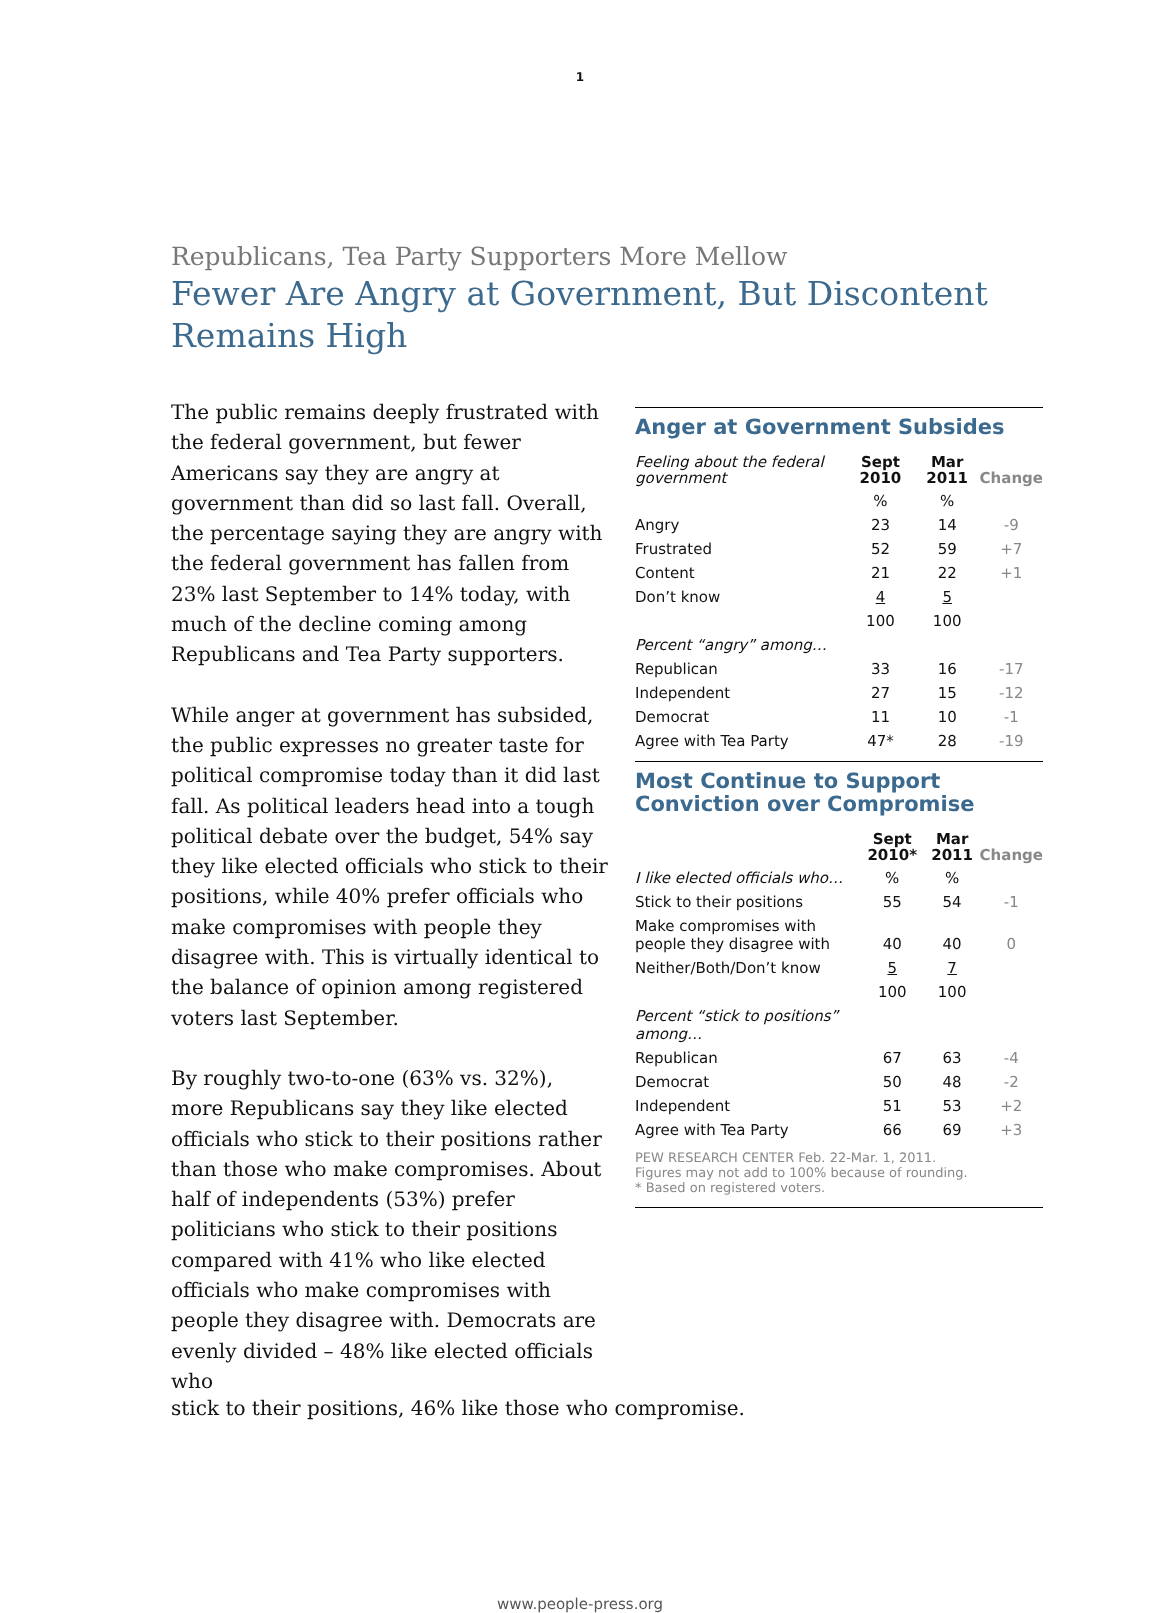1
Republicans, Tea Party Supporters More Mellow
Fewer Are Angry at Government, But Discontent Remains High
The public remains deeply frustrated with the federal government, but fewer Americans say they are angry at government than did so last fall. Overall, the percentage saying they are angry with the federal government has fallen from 23% last September to 14% today, with much of the decline coming among Republicans and Tea Party supporters.
While anger at government has subsided, the public expresses no greater taste for political compromise today than it did last fall. As political leaders head into a tough political debate over the budget, 54% say they like elected officials who stick to their positions, while 40% prefer officials who make compromises with people they disagree with. This is virtually identical to the balance of opinion among registered voters last September.
By roughly two-to-one (63% vs. 32%), more Republicans say they like elected officials who stick to their positions rather than those who make compromises. About half of independents (53%) prefer politicians who stick to their positions compared with 41% who like elected officials who make compromises with people they disagree with. Democrats are evenly divided – 48% like elected officials who
Anger at Government Subsides
| Feeling about the federal government | Sept 2010 | Mar 2011 | Change |
| --- | --- | --- | --- |
| | % | % | |
| Angry | 23 | 14 | -9 |
| Frustrated | 52 | 59 | +7 |
| Content | 21 | 22 | +1 |
| Don’t know | 4 | 5 | |
| | 100 | 100 | |
| Percent “angry” among… | | | |
| Republican | 33 | 16 | -17 |
| Independent | 27 | 15 | -12 |
| Democrat | 11 | 10 | -1 |
| Agree with Tea Party | 47* | 28 | -19 |
Most Continue to Support Conviction over Compromise
| | Sept 2010* | Mar 2011 | Change |
| --- | --- | --- | --- |
| I like elected officials who… | % | % | |
| Stick to their positions | 55 | 54 | -1 |
| Make compromises with people they disagree with | 40 | 40 | 0 |
| Neither/Both/Don’t know | 5 | 7 | |
| | 100 | 100 | |
| Percent “stick to positions” among… | | | |
| Republican | 67 | 63 | -4 |
| Democrat | 50 | 48 | -2 |
| Independent | 51 | 53 | +2 |
| Agree with Tea Party | 66 | 69 | +3 |
PEW RESEARCH CENTER Feb. 22-Mar. 1, 2011.
Figures may not add to 100% because of rounding.
* Based on registered voters.
stick to their positions, 46% like those who compromise.
www.people-press.org